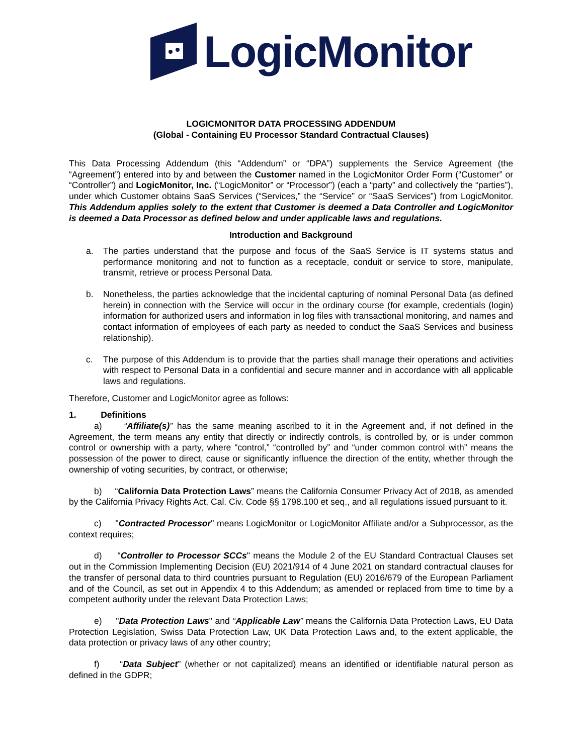LogicMonitor
LOGICMONITOR DATA PROCESSING ADDENDUM
(Global - Containing EU Processor Standard Contractual Clauses)
This Data Processing Addendum (this “Addendum” or “DPA”) supplements the Service Agreement (the “Agreement”) entered into by and between the Customer named in the LogicMonitor Order Form (“Customer” or “Controller”) and LogicMonitor, Inc. (“LogicMonitor” or “Processor”) (each a “party” and collectively the “parties”), under which Customer obtains SaaS Services (“Services,” the “Service” or “SaaS Services”) from LogicMonitor. This Addendum applies solely to the extent that Customer is deemed a Data Controller and LogicMonitor is deemed a Data Processor as defined below and under applicable laws and regulations.
Introduction and Background
a. The parties understand that the purpose and focus of the SaaS Service is IT systems status and performance monitoring and not to function as a receptacle, conduit or service to store, manipulate, transmit, retrieve or process Personal Data.
b. Nonetheless, the parties acknowledge that the incidental capturing of nominal Personal Data (as defined herein) in connection with the Service will occur in the ordinary course (for example, credentials (login) information for authorized users and information in log files with transactional monitoring, and names and contact information of employees of each party as needed to conduct the SaaS Services and business relationship).
c. The purpose of this Addendum is to provide that the parties shall manage their operations and activities with respect to Personal Data in a confidential and secure manner and in accordance with all applicable laws and regulations.
Therefore, Customer and LogicMonitor agree as follows:
1. Definitions
a) “Affiliate(s)” has the same meaning ascribed to it in the Agreement and, if not defined in the Agreement, the term means any entity that directly or indirectly controls, is controlled by, or is under common control or ownership with a party, where “control,” “controlled by” and “under common control with” means the possession of the power to direct, cause or significantly influence the direction of the entity, whether through the ownership of voting securities, by contract, or otherwise;
b) “California Data Protection Laws” means the California Consumer Privacy Act of 2018, as amended by the California Privacy Rights Act, Cal. Civ. Code §§ 1798.100 et seq., and all regulations issued pursuant to it.
c) "Contracted Processor" means LogicMonitor or LogicMonitor Affiliate and/or a Subprocessor, as the context requires;
d) “Controller to Processor SCCs" means the Module 2 of the EU Standard Contractual Clauses set out in the Commission Implementing Decision (EU) 2021/914 of 4 June 2021 on standard contractual clauses for the transfer of personal data to third countries pursuant to Regulation (EU) 2016/679 of the European Parliament and of the Council, as set out in Appendix 4 to this Addendum; as amended or replaced from time to time by a competent authority under the relevant Data Protection Laws;
e) "Data Protection Laws" and “Applicable Law” means the California Data Protection Laws, EU Data Protection Legislation, Swiss Data Protection Law, UK Data Protection Laws and, to the extent applicable, the data protection or privacy laws of any other country;
f) “Data Subject” (whether or not capitalized) means an identified or identifiable natural person as defined in the GDPR;